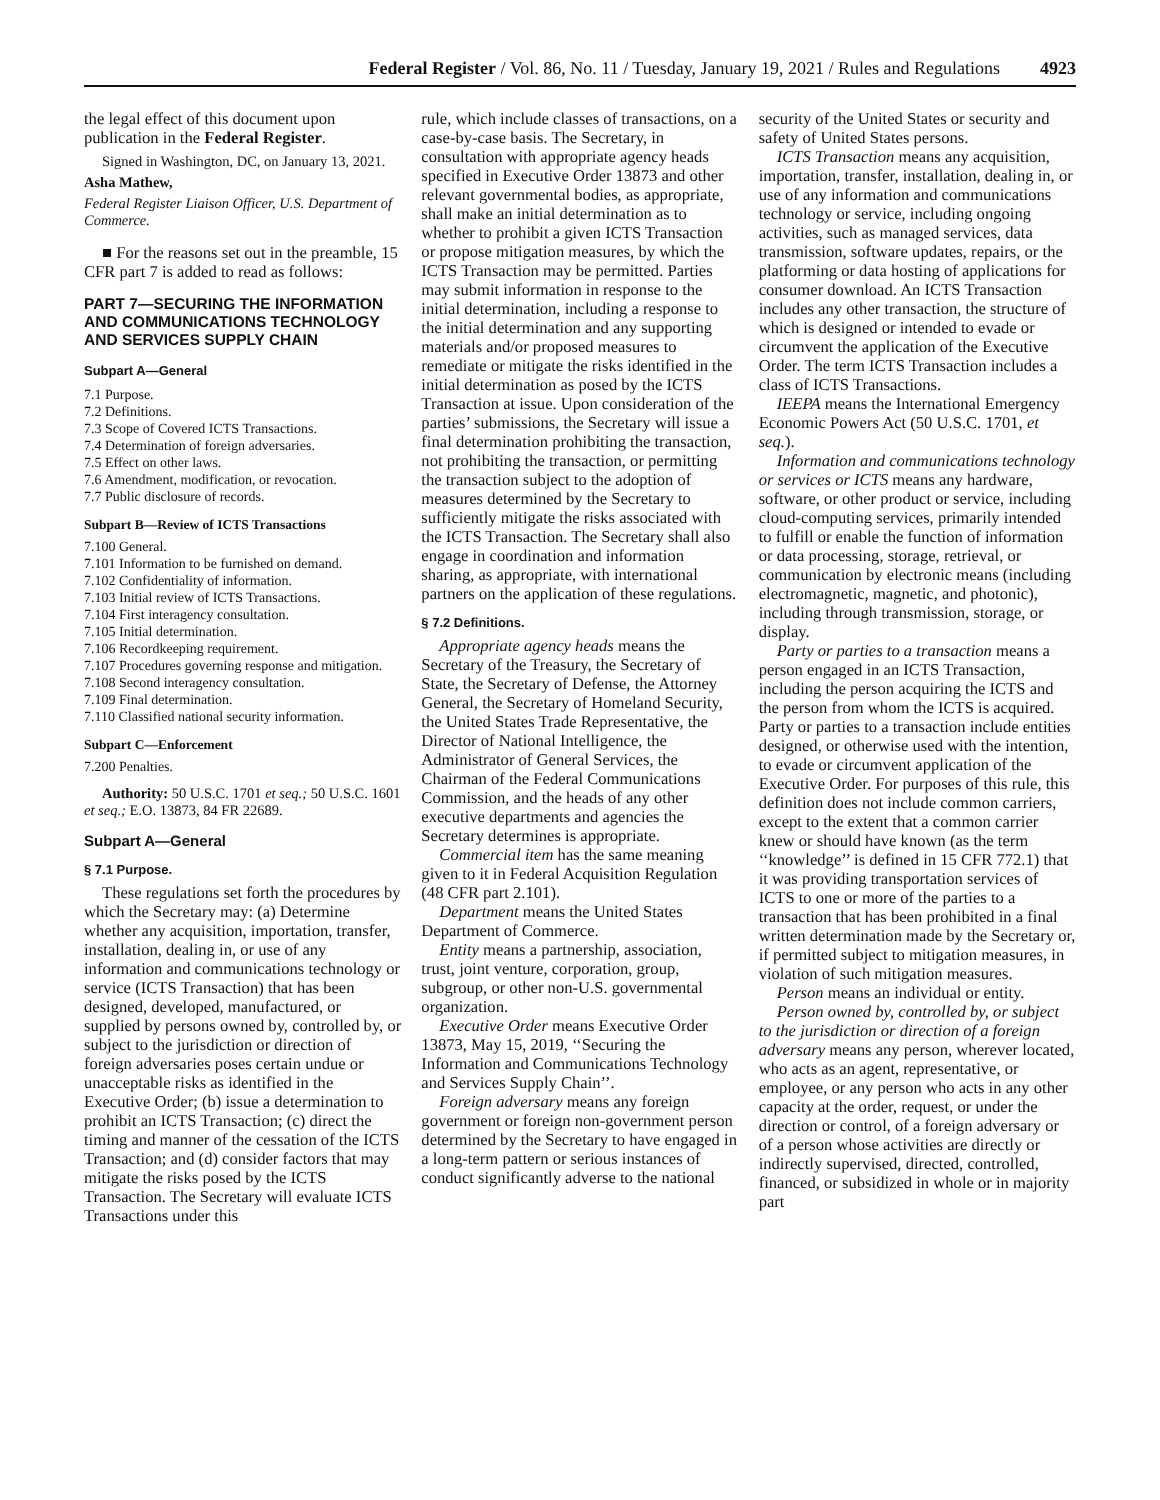Federal Register / Vol. 86, No. 11 / Tuesday, January 19, 2021 / Rules and Regulations 4923
the legal effect of this document upon publication in the Federal Register.
Signed in Washington, DC, on January 13, 2021.
Asha Mathew,
Federal Register Liaison Officer, U.S. Department of Commerce.
■ For the reasons set out in the preamble, 15 CFR part 7 is added to read as follows:
PART 7—SECURING THE INFORMATION AND COMMUNICATIONS TECHNOLOGY AND SERVICES SUPPLY CHAIN
Subpart A—General
7.1 Purpose.
7.2 Definitions.
7.3 Scope of Covered ICTS Transactions.
7.4 Determination of foreign adversaries.
7.5 Effect on other laws.
7.6 Amendment, modification, or revocation.
7.7 Public disclosure of records.
Subpart B—Review of ICTS Transactions
7.100 General.
7.101 Information to be furnished on demand.
7.102 Confidentiality of information.
7.103 Initial review of ICTS Transactions.
7.104 First interagency consultation.
7.105 Initial determination.
7.106 Recordkeeping requirement.
7.107 Procedures governing response and mitigation.
7.108 Second interagency consultation.
7.109 Final determination.
7.110 Classified national security information.
Subpart C—Enforcement
7.200 Penalties.
Authority: 50 U.S.C. 1701 et seq.; 50 U.S.C. 1601 et seq.; E.O. 13873, 84 FR 22689.
Subpart A—General
§ 7.1 Purpose.
These regulations set forth the procedures by which the Secretary may: (a) Determine whether any acquisition, importation, transfer, installation, dealing in, or use of any information and communications technology or service (ICTS Transaction) that has been designed, developed, manufactured, or supplied by persons owned by, controlled by, or subject to the jurisdiction or direction of foreign adversaries poses certain undue or unacceptable risks as identified in the Executive Order; (b) issue a determination to prohibit an ICTS Transaction; (c) direct the timing and manner of the cessation of the ICTS Transaction; and (d) consider factors that may mitigate the risks posed by the ICTS Transaction. The Secretary will evaluate ICTS Transactions under this
rule, which include classes of transactions, on a case-by-case basis. The Secretary, in consultation with appropriate agency heads specified in Executive Order 13873 and other relevant governmental bodies, as appropriate, shall make an initial determination as to whether to prohibit a given ICTS Transaction or propose mitigation measures, by which the ICTS Transaction may be permitted. Parties may submit information in response to the initial determination, including a response to the initial determination and any supporting materials and/or proposed measures to remediate or mitigate the risks identified in the initial determination as posed by the ICTS Transaction at issue. Upon consideration of the parties’ submissions, the Secretary will issue a final determination prohibiting the transaction, not prohibiting the transaction, or permitting the transaction subject to the adoption of measures determined by the Secretary to sufficiently mitigate the risks associated with the ICTS Transaction. The Secretary shall also engage in coordination and information sharing, as appropriate, with international partners on the application of these regulations.
§ 7.2 Definitions.
Appropriate agency heads means the Secretary of the Treasury, the Secretary of State, the Secretary of Defense, the Attorney General, the Secretary of Homeland Security, the United States Trade Representative, the Director of National Intelligence, the Administrator of General Services, the Chairman of the Federal Communications Commission, and the heads of any other executive departments and agencies the Secretary determines is appropriate.
Commercial item has the same meaning given to it in Federal Acquisition Regulation (48 CFR part 2.101).
Department means the United States Department of Commerce.
Entity means a partnership, association, trust, joint venture, corporation, group, subgroup, or other non-U.S. governmental organization.
Executive Order means Executive Order 13873, May 15, 2019, ‘‘Securing the Information and Communications Technology and Services Supply Chain’’.
Foreign adversary means any foreign government or foreign non-government person determined by the Secretary to have engaged in a long-term pattern or serious instances of conduct significantly adverse to the national
security of the United States or security and safety of United States persons.
ICTS Transaction means any acquisition, importation, transfer, installation, dealing in, or use of any information and communications technology or service, including ongoing activities, such as managed services, data transmission, software updates, repairs, or the platforming or data hosting of applications for consumer download. An ICTS Transaction includes any other transaction, the structure of which is designed or intended to evade or circumvent the application of the Executive Order. The term ICTS Transaction includes a class of ICTS Transactions.
IEEPA means the International Emergency Economic Powers Act (50 U.S.C. 1701, et seq.).
Information and communications technology or services or ICTS means any hardware, software, or other product or service, including cloud-computing services, primarily intended to fulfill or enable the function of information or data processing, storage, retrieval, or communication by electronic means (including electromagnetic, magnetic, and photonic), including through transmission, storage, or display.
Party or parties to a transaction means a person engaged in an ICTS Transaction, including the person acquiring the ICTS and the person from whom the ICTS is acquired. Party or parties to a transaction include entities designed, or otherwise used with the intention, to evade or circumvent application of the Executive Order. For purposes of this rule, this definition does not include common carriers, except to the extent that a common carrier knew or should have known (as the term ‘‘knowledge’’ is defined in 15 CFR 772.1) that it was providing transportation services of ICTS to one or more of the parties to a transaction that has been prohibited in a final written determination made by the Secretary or, if permitted subject to mitigation measures, in violation of such mitigation measures.
Person means an individual or entity.
Person owned by, controlled by, or subject to the jurisdiction or direction of a foreign adversary means any person, wherever located, who acts as an agent, representative, or employee, or any person who acts in any other capacity at the order, request, or under the direction or control, of a foreign adversary or of a person whose activities are directly or indirectly supervised, directed, controlled, financed, or subsidized in whole or in majority part